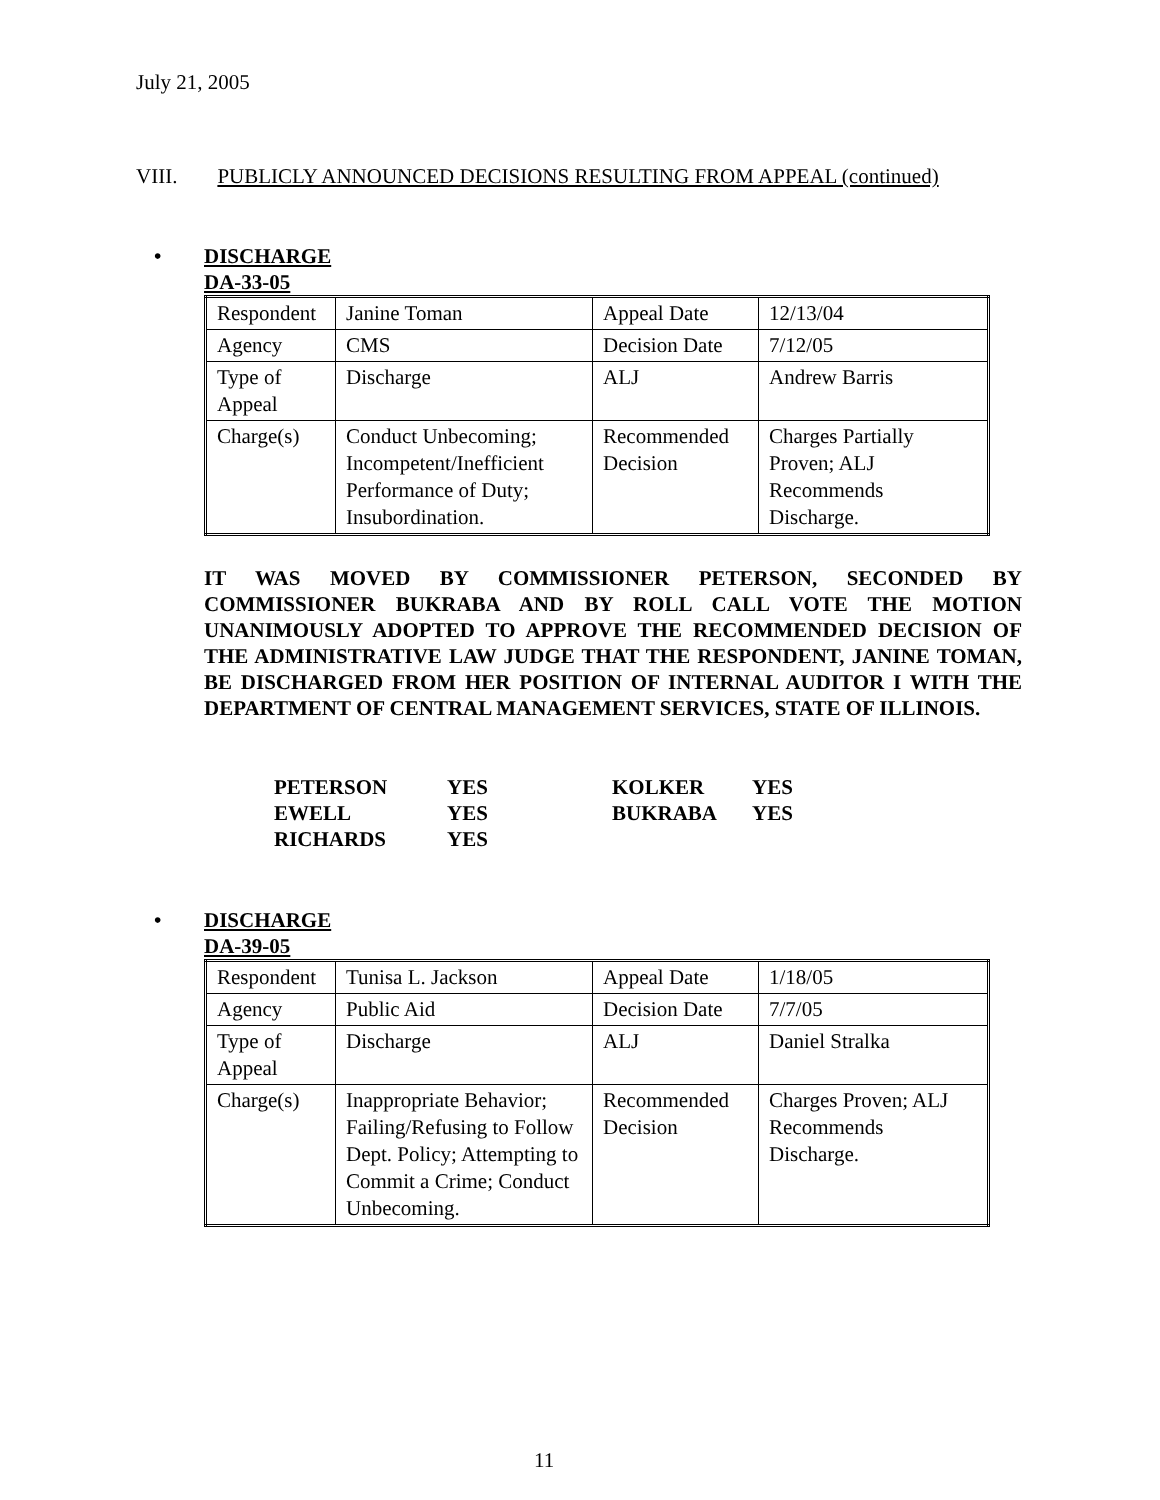July 21, 2005
VIII. PUBLICLY ANNOUNCED DECISIONS RESULTING FROM APPEAL (continued)
• DISCHARGE
DA-33-05
| Respondent | Janine Toman | Appeal Date | 12/13/04 |
| Agency | CMS | Decision Date | 7/12/05 |
| Type of Appeal | Discharge | ALJ | Andrew Barris |
| Charge(s) | Conduct Unbecoming; Incompetent/Inefficient Performance of Duty; Insubordination. | Recommended Decision | Charges Partially Proven; ALJ Recommends Discharge. |
IT WAS MOVED BY COMMISSIONER PETERSON, SECONDED BY COMMISSIONER BUKRABA AND BY ROLL CALL VOTE THE MOTION UNANIMOUSLY ADOPTED TO APPROVE THE RECOMMENDED DECISION OF THE ADMINISTRATIVE LAW JUDGE THAT THE RESPONDENT, JANINE TOMAN, BE DISCHARGED FROM HER POSITION OF INTERNAL AUDITOR I WITH THE DEPARTMENT OF CENTRAL MANAGEMENT SERVICES, STATE OF ILLINOIS.
| PETERSON | YES | KOLKER | YES |
| EWELL | YES | BUKRABA | YES |
| RICHARDS | YES | | |
• DISCHARGE
DA-39-05
| Respondent | Tunisa L. Jackson | Appeal Date | 1/18/05 |
| Agency | Public Aid | Decision Date | 7/7/05 |
| Type of Appeal | Discharge | ALJ | Daniel Stralka |
| Charge(s) | Inappropriate Behavior; Failing/Refusing to Follow Dept. Policy; Attempting to Commit a Crime; Conduct Unbecoming. | Recommended Decision | Charges Proven; ALJ Recommends Discharge. |
11